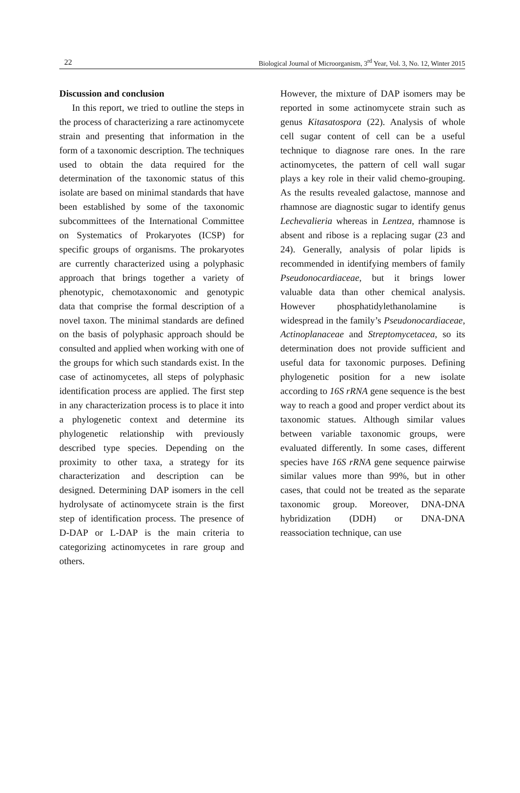22 Biological Journal of Microorganism, 3<sup>rd</sup> Year, Vol. 3, No. 12, Winter 2015
Discussion and conclusion
In this report, we tried to outline the steps in the process of characterizing a rare actinomycete strain and presenting that information in the form of a taxonomic description. The techniques used to obtain the data required for the determination of the taxonomic status of this isolate are based on minimal standards that have been established by some of the taxonomic subcommittees of the International Committee on Systematics of Prokaryotes (ICSP) for specific groups of organisms. The prokaryotes are currently characterized using a polyphasic approach that brings together a variety of phenotypic, chemotaxonomic and genotypic data that comprise the formal description of a novel taxon. The minimal standards are defined on the basis of polyphasic approach should be consulted and applied when working with one of the groups for which such standards exist. In the case of actinomycetes, all steps of polyphasic identification process are applied. The first step in any characterization process is to place it into a phylogenetic context and determine its phylogenetic relationship with previously described type species. Depending on the proximity to other taxa, a strategy for its characterization and description can be designed. Determining DAP isomers in the cell hydrolysate of actinomycete strain is the first step of identification process. The presence of D-DAP or L-DAP is the main criteria to categorizing actinomycetes in rare group and others.
However, the mixture of DAP isomers may be reported in some actinomycete strain such as genus Kitasatospora (22). Analysis of whole cell sugar content of cell can be a useful technique to diagnose rare ones. In the rare actinomycetes, the pattern of cell wall sugar plays a key role in their valid chemo-grouping. As the results revealed galactose, mannose and rhamnose are diagnostic sugar to identify genus Lechevalieria whereas in Lentzea, rhamnose is absent and ribose is a replacing sugar (23 and 24). Generally, analysis of polar lipids is recommended in identifying members of family Pseudonocardiaceae, but it brings lower valuable data than other chemical analysis. However phosphatidylethanolamine is widespread in the family’s Pseudonocardiaceae, Actinoplanaceae and Streptomycetacea, so its determination does not provide sufficient and useful data for taxonomic purposes. Defining phylogenetic position for a new isolate according to 16S rRNA gene sequence is the best way to reach a good and proper verdict about its taxonomic statues. Although similar values between variable taxonomic groups, were evaluated differently. In some cases, different species have 16S rRNA gene sequence pairwise similar values more than 99%, but in other cases, that could not be treated as the separate taxonomic group. Moreover, DNA-DNA hybridization (DDH) or DNA-DNA reassociation technique, can use